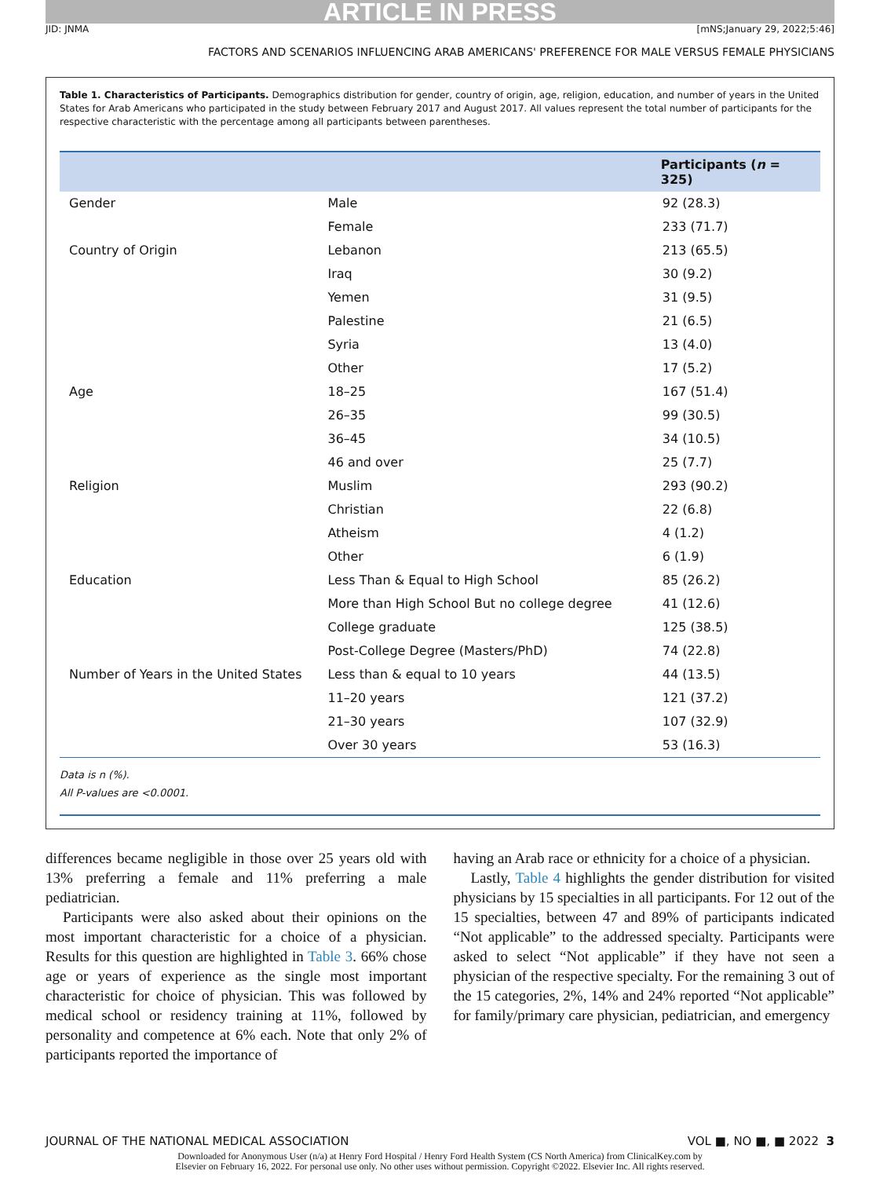ARTICLE IN PRESS
JID: JNMA [mNS;January 29, 2022;5:46]
FACTORS AND SCENARIOS INFLUENCING ARAB AMERICANS' PREFERENCE FOR MALE VERSUS FEMALE PHYSICIANS
Table 1. Characteristics of Participants. Demographics distribution for gender, country of origin, age, religion, education, and number of years in the United States for Arab Americans who participated in the study between February 2017 and August 2017. All values represent the total number of participants for the respective characteristic with the percentage among all participants between parentheses.
| | | Participants ( n = 325) |
| --- | --- | --- |
| Gender | Male | 92 (28.3) |
| | Female | 233 (71.7) |
| Country of Origin | Lebanon | 213 (65.5) |
| | Iraq | 30 (9.2) |
| | Yemen | 31 (9.5) |
| | Palestine | 21 (6.5) |
| | Syria | 13 (4.0) |
| | Other | 17 (5.2) |
| Age | 18–25 | 167 (51.4) |
| | 26–35 | 99 (30.5) |
| | 36–45 | 34 (10.5) |
| | 46 and over | 25 (7.7) |
| Religion | Muslim | 293 (90.2) |
| | Christian | 22 (6.8) |
| | Atheism | 4 (1.2) |
| | Other | 6 (1.9) |
| Education | Less Than & Equal to High School | 85 (26.2) |
| | More than High School But no college degree | 41 (12.6) |
| | College graduate | 125 (38.5) |
| | Post-College Degree (Masters/PhD) | 74 (22.8) |
| Number of Years in the United States | Less than & equal to 10 years | 44 (13.5) |
| | 11–20 years | 121 (37.2) |
| | 21–30 years | 107 (32.9) |
| | Over 30 years | 53 (16.3) |
Data is n (%).
All P-values are <0.0001.
differences became negligible in those over 25 years old with 13% preferring a female and 11% preferring a male pediatrician.
Participants were also asked about their opinions on the most important characteristic for a choice of a physician. Results for this question are highlighted in Table 3. 66% chose age or years of experience as the single most important characteristic for choice of physician. This was followed by medical school or residency training at 11%, followed by personality and competence at 6% each. Note that only 2% of participants reported the importance of
having an Arab race or ethnicity for a choice of a physician.
Lastly, Table 4 highlights the gender distribution for visited physicians by 15 specialties in all participants. For 12 out of the 15 specialties, between 47 and 89% of participants indicated “Not applicable” to the addressed specialty. Participants were asked to select “Not applicable” if they have not seen a physician of the respective specialty. For the remaining 3 out of the 15 categories, 2%, 14% and 24% reported “Not applicable” for family/primary care physician, pediatrician, and emergency
JOURNAL OF THE NATIONAL MEDICAL ASSOCIATION VOL ■, NO ■, ■ 2022 3
Downloaded for Anonymous User (n/a) at Henry Ford Hospital / Henry Ford Health System (CS North America) from ClinicalKey.com by
Elsevier on February 16, 2022. For personal use only. No other uses without permission. Copyright ©2022. Elsevier Inc. All rights reserved.